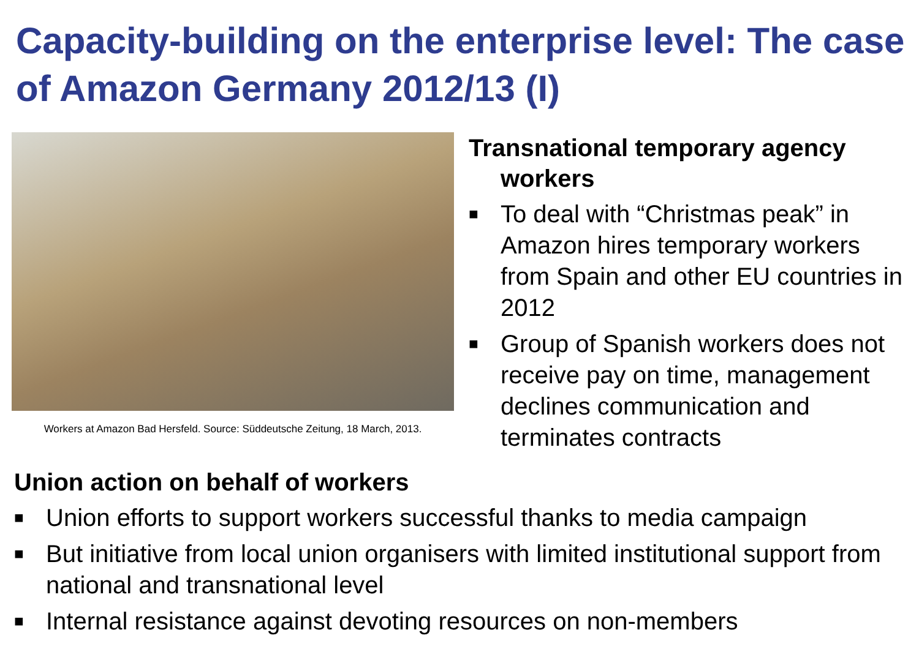Capacity-building on the enterprise level: The case of Amazon Germany 2012/13 (I)
Workers at Amazon Bad Hersfeld. Source: Süddeutsche Zeitung, 18 March, 2013.
Transnational temporary agency
workers
■ To deal with “Christmas peak” in Amazon hires temporary workers from Spain and other EU countries in 2012
■ Group of Spanish workers does not receive pay on time, management declines communication and terminates contracts
Union action on behalf of workers
■ Union efforts to support workers successful thanks to media campaign
■ But initiative from local union organisers with limited institutional support from national and transnational level
■ Internal resistance against devoting resources on non-members